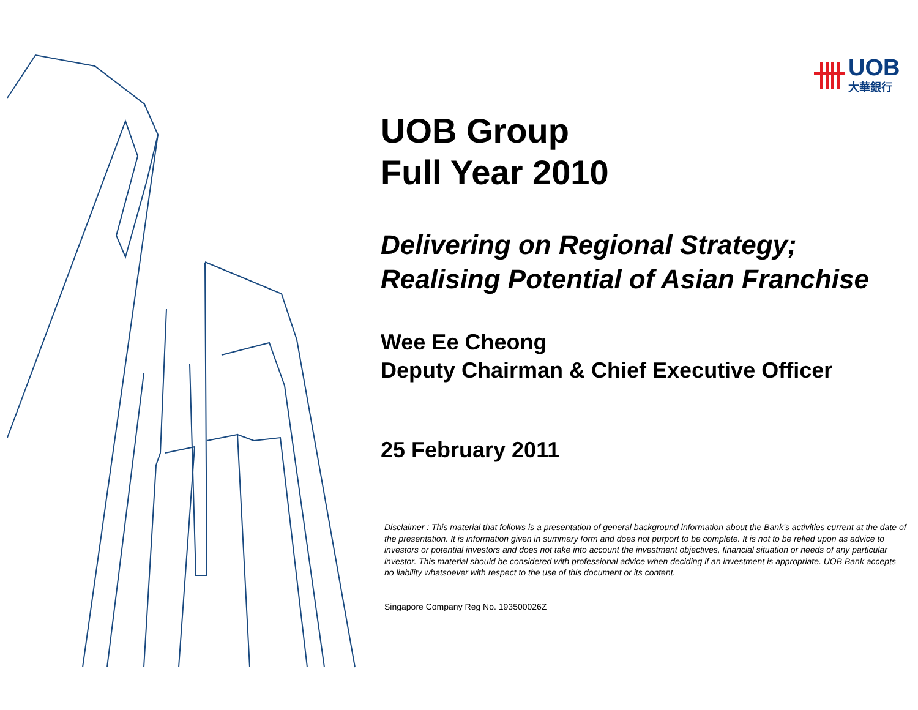UOB
大華銀行
UOB Group
Full Year 2010
Delivering on Regional Strategy;
Realising Potential of Asian Franchise
Wee Ee Cheong
Deputy Chairman & Chief Executive Officer
25 February 2011
Disclaimer : This material that follows is a presentation of general background information about the Bank’s activities current at the date of the presentation. It is information given in summary form and does not purport to be complete. It is not to be relied upon as advice to investors or potential investors and does not take into account the investment objectives, financial situation or needs of any particular investor. This material should be considered with professional advice when deciding if an investment is appropriate. UOB Bank accepts no liability whatsoever with respect to the use of this document or its content.
Singapore Company Reg No. 193500026Z